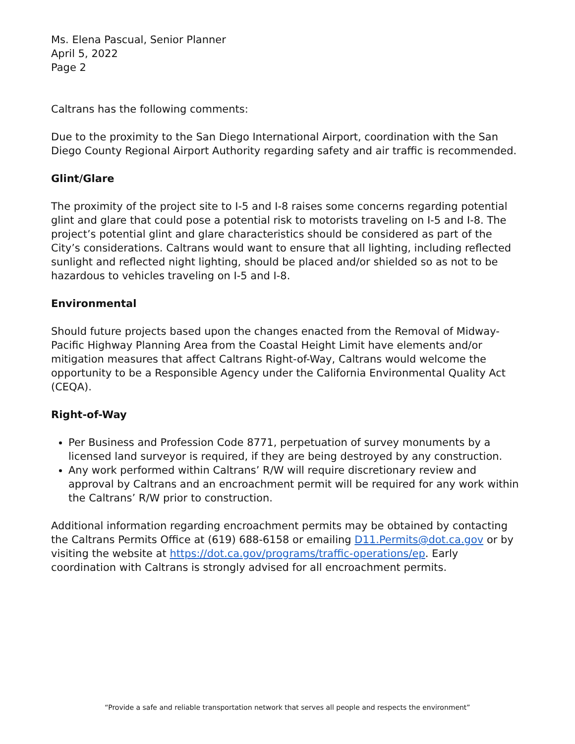Ms. Elena Pascual, Senior Planner
April 5, 2022
Page 2
Caltrans has the following comments:
Due to the proximity to the San Diego International Airport, coordination with the San Diego County Regional Airport Authority regarding safety and air traffic is recommended.
Glint/Glare
The proximity of the project site to I-5 and I-8 raises some concerns regarding potential glint and glare that could pose a potential risk to motorists traveling on I-5 and I-8. The project’s potential glint and glare characteristics should be considered as part of the City’s considerations. Caltrans would want to ensure that all lighting, including reflected sunlight and reflected night lighting, should be placed and/or shielded so as not to be hazardous to vehicles traveling on I-5 and I-8.
Environmental
Should future projects based upon the changes enacted from the Removal of Midway-Pacific Highway Planning Area from the Coastal Height Limit have elements and/or mitigation measures that affect Caltrans Right-of-Way, Caltrans would welcome the opportunity to be a Responsible Agency under the California Environmental Quality Act (CEQA).
Right-of-Way
Per Business and Profession Code 8771, perpetuation of survey monuments by a licensed land surveyor is required, if they are being destroyed by any construction.
Any work performed within Caltrans’ R/W will require discretionary review and approval by Caltrans and an encroachment permit will be required for any work within the Caltrans’ R/W prior to construction.
Additional information regarding encroachment permits may be obtained by contacting the Caltrans Permits Office at (619) 688-6158 or emailing D11.Permits@dot.ca.gov or by visiting the website at https://dot.ca.gov/programs/traffic-operations/ep. Early coordination with Caltrans is strongly advised for all encroachment permits.
“Provide a safe and reliable transportation network that serves all people and respects the environment”